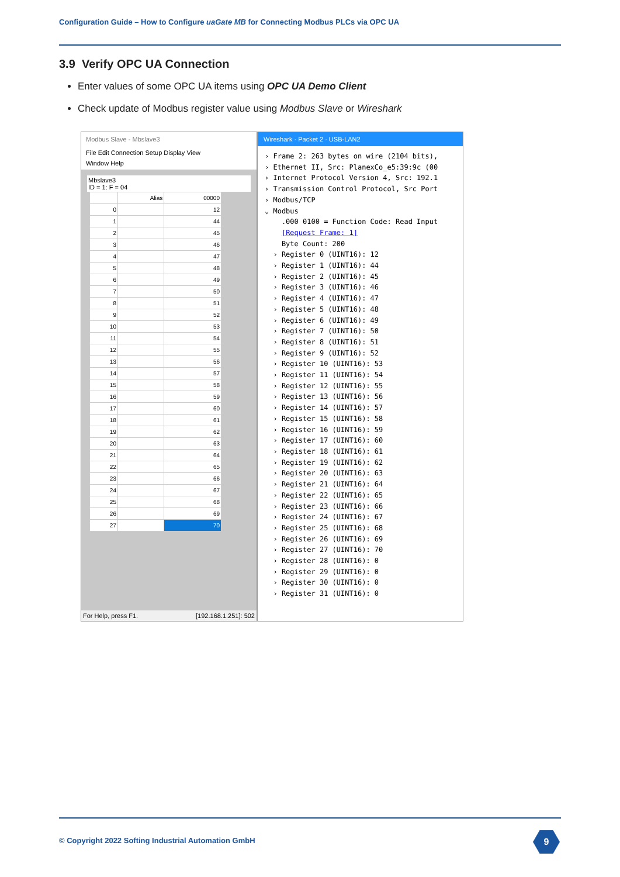Configuration Guide – How to Configure uaGate MB for Connecting Modbus PLCs via OPC UA
3.9 Verify OPC UA Connection
Enter values of some OPC UA items using OPC UA Demo Client
Check update of Modbus register value using Modbus Slave or Wireshark
Modbus Slave - Mbslave3
File Edit Connection Setup Display View
Window Help
Mbslave3
ID = 1: F = 04
| | Alias | 00000 |
| 0 | | 12 |
| 1 | | 44 |
| 2 | | 45 |
| 3 | | 46 |
| 4 | | 47 |
| 5 | | 48 |
| 6 | | 49 |
| 7 | | 50 |
| 8 | | 51 |
| 9 | | 52 |
| 10 | | 53 |
| 11 | | 54 |
| 12 | | 55 |
| 13 | | 56 |
| 14 | | 57 |
| 15 | | 58 |
| 16 | | 59 |
| 17 | | 60 |
| 18 | | 61 |
| 19 | | 62 |
| 20 | | 63 |
| 21 | | 64 |
| 22 | | 65 |
| 23 | | 66 |
| 24 | | 67 |
| 25 | | 68 |
| 26 | | 69 |
| 27 | | 70 |
For Help, press F1. [192.168.1.251]: 502
Wireshark · Packet 2 · USB-LAN2
› Frame 2: 263 bytes on wire (2104 bits),
› Ethernet II, Src: PlanexCo_e5:39:9c (00
› Internet Protocol Version 4, Src: 192.1
› Transmission Control Protocol, Src Port
› Modbus/TCP
⌄ Modbus
    .000 0100 = Function Code: Read Input
    [Request Frame: 1]
    Byte Count: 200
  › Register 0 (UINT16): 12
  › Register 1 (UINT16): 44
  › Register 2 (UINT16): 45
  › Register 3 (UINT16): 46
  › Register 4 (UINT16): 47
  › Register 5 (UINT16): 48
  › Register 6 (UINT16): 49
  › Register 7 (UINT16): 50
  › Register 8 (UINT16): 51
  › Register 9 (UINT16): 52
  › Register 10 (UINT16): 53
  › Register 11 (UINT16): 54
  › Register 12 (UINT16): 55
  › Register 13 (UINT16): 56
  › Register 14 (UINT16): 57
  › Register 15 (UINT16): 58
  › Register 16 (UINT16): 59
  › Register 17 (UINT16): 60
  › Register 18 (UINT16): 61
  › Register 19 (UINT16): 62
  › Register 20 (UINT16): 63
  › Register 21 (UINT16): 64
  › Register 22 (UINT16): 65
  › Register 23 (UINT16): 66
  › Register 24 (UINT16): 67
  › Register 25 (UINT16): 68
  › Register 26 (UINT16): 69
  › Register 27 (UINT16): 70
  › Register 28 (UINT16): 0
  › Register 29 (UINT16): 0
  › Register 30 (UINT16): 0
  › Register 31 (UINT16): 0
© Copyright 2022 Softing Industrial Automation GmbH
9